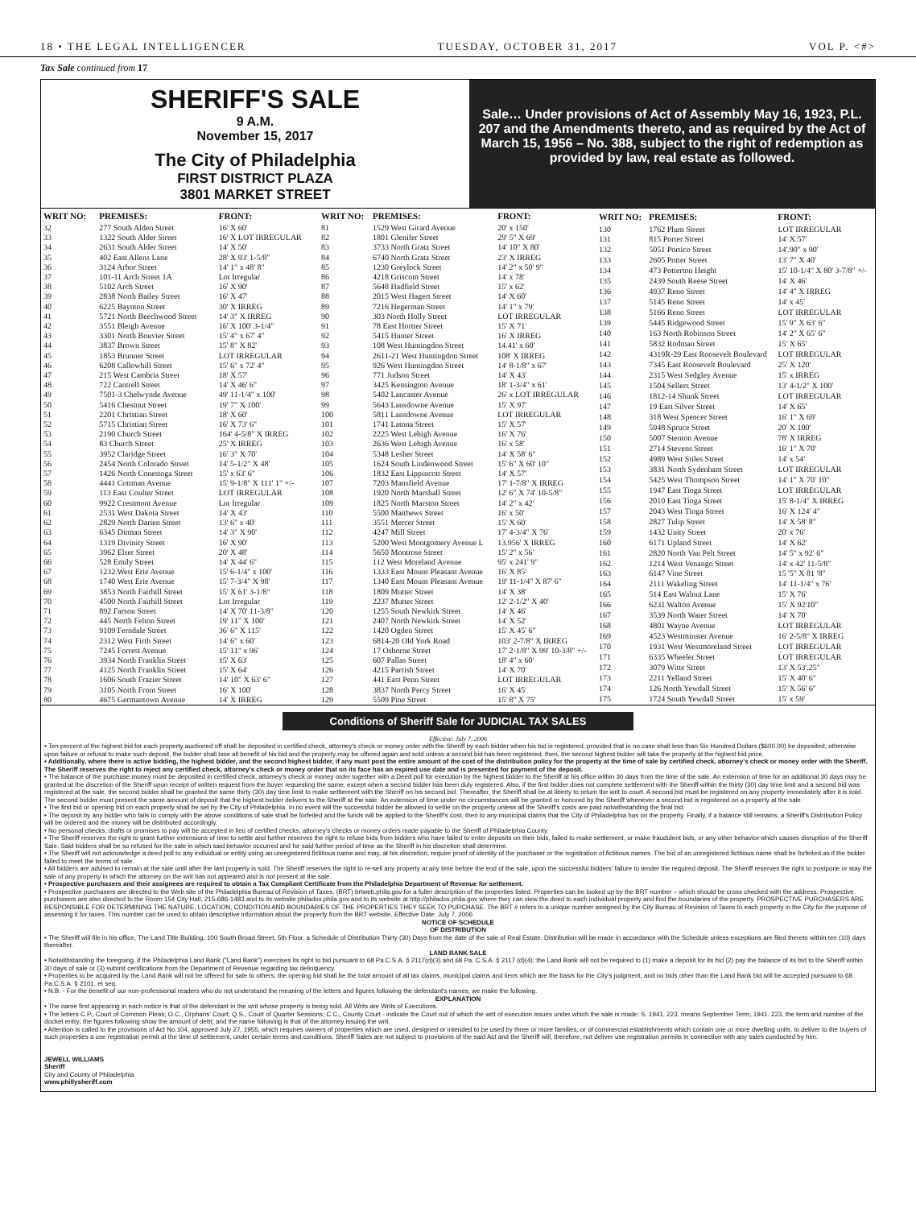18 • THE LEGAL INTELLIGENCER TUESDAY, OCTOBER 31, 2017 VOL P. <#>
Tax Sale continued from 17
SHERIFF'S SALE
9 A.M.
November 15, 2017
The City of Philadelphia
FIRST DISTRICT PLAZA
3801 MARKET STREET
Sale… Under provisions of Act of Assembly May 16, 1923, P.L. 207 and the Amendments thereto, and as required by the Act of March 15, 1956 – No. 388, subject to the right of redemption as provided by law, real estate as followed.
| WRIT NO: | PREMISES: | FRONT: |
| --- | --- | --- |
| 32 | 277 South Alden Street | 16' X 60' |
| 33 | 1322 South Alder Street | 16' X LOT IRREGULAR |
| 34 | 2631 South Alder Street | 14' X 50' |
| 35 | 402 East Allens Lane | 28' X 93' 1-5/8" |
| 36 | 3124 Arbor Street | 14' 1" x 48' 8" |
| 37 | 101-11 Arch Street 1A | Lot Irregular |
| 38 | 5102 Arch Street | 16' X 90' |
| 39 | 2838 North Bailey Street | 16' X 47' |
| 40 | 6225 Baynton Street | 30' X IRREG |
| 41 | 5721 North Beechwood Street | 14' 3" X IRREG |
| 42 | 3551 Bleigh Avenue | 16' X 100' 3-1/4" |
| 43 | 3301 North Bouvier Street | 15' 4" x 67' 4" |
| 44 | 3837 Brown Street | 15' 8" X 82' |
| 45 | 1853 Brunner Street | LOT IRREGULAR |
| 46 | 6208 Callowhill Street | 15' 6" x 72' 4" |
| 47 | 215 West Cambria Street | 18' X 57' |
| 48 | 722 Cantrell Street | 14' X 46' 6" |
| 49 | 7501-3 Chelwynde Avenue | 49' 11-1/4" x 100' |
| 50 | 5416 Chestnut Street | 19' 7" X 100' |
| 51 | 2201 Christian Street | 18' X 60' |
| 52 | 5715 Christian Street | 16' X 73' 6" |
| 53 | 2190 Church Street | 164' 4-5/8" X IRREG |
| 54 | 83 Church Street | 25' X IRREG |
| 55 | 3952 Claridge Street | 16' 3" X 70' |
| 56 | 2454 North Colorado Street | 14' 5-1/2" X 48' |
| 57 | 1426 North Conestoga Street | 15' x 63' 6" |
| 58 | 4441 Cottman Avenue | 15' 9-1/8" X 111' 1" +/- |
| 59 | 113 East Coulter Street | LOT IRREGULAR |
| 60 | 9922 Crestmont Avenue | Lot Irregular |
| 61 | 2531 West Dakota Street | 14' X 43' |
| 62 | 2829 North Darien Street | 13' 6" x 40' |
| 63 | 6345 Ditman Street | 14' 3" X 90' |
| 64 | 1319 Divinity Street | 16' X 90' |
| 65 | 3962 Elser Street | 20' X 48' |
| 66 | 528 Emily Street | 14' X 44' 6" |
| 67 | 1232 West Erie Avenue | 15' 6-1/4" x 100' |
| 68 | 1740 West Erie Avenue | 15' 7-3/4" X 98' |
| 69 | 3853 North Fairhill Street | 15' X 61' 3-1/8" |
| 70 | 4500 North Fairhill Street | Lot Irregular |
| 71 | 892 Farson Street | 14' X 70' 11-3/8" |
| 72 | 445 North Felton Street | 19' 11" X 100' |
| 73 | 9109 Ferndale Street | 36' 6" X 115' |
| 74 | 2312 West Firth Street | 14' 6" x 60' |
| 75 | 7245 Forrest Avenue | 15' 11" x 96' |
| 76 | 3934 North Franklin Street | 15' X 63' |
| 77 | 4125 North Franklin Street | 15' X 64' |
| 78 | 1606 South Frazier Street | 14' 10" X 63' 6" |
| 79 | 3105 North Front Street | 16' X 100' |
| 80 | 4675 Germantown Avenue | 14' X IRREG |
| WRIT NO: | PREMISES: | FRONT: |
| --- | --- | --- |
| 81 | 1529 West Girard Avenue | 20' x 150' |
| 82 | 1801 Glenifer Street | 29' 5" X 69' |
| 83 | 3733 North Gratz Street | 14' 10" X 80' |
| 84 | 6740 North Gratz Street | 23' X IRREG |
| 85 | 1230 Greylock Street | 14' 2" x 50' 9" |
| 86 | 4218 Griscom Street | 14' x 78' |
| 87 | 5648 Hadfield Street | 15' x 62' |
| 88 | 2015 West Hagert Street | 14' X 60' |
| 89 | 7216 Hegerman Street | 14' 1" x 79' |
| 90 | 303 North Holly Street | LOT IRREGULAR |
| 91 | 78 East Hortter Street | 15' X 71' |
| 92 | 5415 Hunter Street | 16' X IRREG |
| 93 | 108 West Huntingdon Street | 14.41' x 60' |
| 94 | 2611-21 West Huntingdon Street | 108' X IRREG |
| 95 | 926 West Huntingdon Street | 14' 8-1/8" x 67' |
| 96 | 771 Judson Street | 14' X 43' |
| 97 | 3425 Kensington Avenue | 18' 1-3/4" x 61' |
| 98 | 5402 Lancaster Avenue | 26' x LOT IRREGULAR |
| 99 | 5643 Lansdowne Avenue | 15' X 97' |
| 100 | 5811 Lansdowne Avenue | LOT IRREGULAR |
| 101 | 1741 Latona Street | 15' X 57' |
| 102 | 2225 West Lehigh Avenue | 16' X 76' |
| 103 | 2636 West Lehigh Avenue | 16' x 58' |
| 104 | 5348 Lesher Street | 14' X 58' 6" |
| 105 | 1624 South Lindenwood Street | 15' 6" X 60' 10" |
| 106 | 1832 East Lippincott Street | 14' X 57' |
| 107 | 7203 Mansfield Avenue | 17' 1-7/8" X IRREG |
| 108 | 1920 North Marshall Street | 12' 6" X 74' 10-5/8" |
| 109 | 1825 North Marston Street | 14' 2" x 42' |
| 110 | 5500 Matthews Street | 16' x 50' |
| 111 | 3551 Mercer Street | 15' X 60' |
| 112 | 4247 Mill Street | 17' 4-3/4" X 76' |
| 113 | 5200 West Montgomery Avenue L | 13.956' X IRREG |
| 114 | 5650 Montrose Street | 15' 2" x 56' |
| 115 | 112 West Moreland Avenue | 95' x 241' 9" |
| 116 | 1333 East Mount Pleasant Avenue | 16' X 85' |
| 117 | 1340 East Mount Pleasant Avenue | 19' 11-1/4" X 87' 6" |
| 118 | 1809 Mutter Street | 14' X 38' |
| 119 | 2237 Mutter Street | 12' 2-1/2" X 40' |
| 120 | 1255 South Newkirk Street | 14' X 46' |
| 121 | 2407 North Newkirk Street | 14' X 52' |
| 122 | 1420 Ogden Street | 15' X 45' 6" |
| 123 | 6814-20 Old York Road | 103' 2-7/8" X IRREG |
| 124 | 17 Osborne Street | 17' 2-1/8" X 99' 10-3/8" +/- |
| 125 | 607 Pallas Street | 18' 4" x 60' |
| 126 | 4215 Parrish Street | 14' X 70' |
| 127 | 441 East Penn Street | LOT IRREGULAR |
| 128 | 3837 North Percy Street | 16' X 45' |
| 129 | 5509 Pine Street | 15' 8" X 75' |
| WRIT NO: | PREMISES: | FRONT: |
| --- | --- | --- |
| 130 | 1762 Plum Street | LOT IRREGULAR |
| 131 | 815 Porter Street | 14' X 57' |
| 132 | 5051 Portico Street | 14'.90" x 90' |
| 133 | 2605 Potter Street | 13' 7" X 40' |
| 134 | 473 Potterton Height | 15' 10-1/4" X 80' 3-7/8" +/- |
| 135 | 2439 South Reese Street | 14' X 46' |
| 136 | 4937 Reno Street | 14' 4" X IRREG |
| 137 | 5145 Reno Street | 14' x 45' |
| 138 | 5166 Reno Street | LOT IRREGULAR |
| 139 | 5445 Ridgewood Street | 15' 9" X 63' 6" |
| 140 | 163 North Robinson Street | 14' 2" X 65' 6" |
| 141 | 5832 Rodman Street | 15' X 65' |
| 142 | 4319R-29 East Roosevelt Boulevard | LOT IRREGULAR |
| 143 | 7345 East Roosevelt Boulevard | 25' X 120' |
| 144 | 2315 West Sedgley Avenue | 15' x IRREG |
| 145 | 1504 Sellers Street | 13' 4-1/2" X 100' |
| 146 | 1812-14 Shunk Street | LOT IRREGULAR |
| 147 | 19 East Silver Street | 14' X 65' |
| 148 | 318 West Spencer Street | 16' 1" X 69' |
| 149 | 5948 Spruce Street | 20' X 100' |
| 150 | 5007 Stenton Avenue | 78' X IRREG |
| 151 | 2714 Stevens Street | 16' 1" X 70' |
| 152 | 4989 West Stiles Street | 14' x 54' |
| 153 | 3831 North Sydenham Street | LOT IRREGULAR |
| 154 | 5425 West Thompson Street | 14' 1" X 70' 10" |
| 155 | 1947 East Tioga Street | LOT IRREGULAR |
| 156 | 2010 East Tioga Street | 15' 8-1/4" X IRREG |
| 157 | 2043 West Tioga Street | 16' X 124' 4" |
| 158 | 2827 Tulip Street | 14' X 58' 8" |
| 159 | 1432 Unity Street | 20' x 76' |
| 160 | 6171 Upland Street | 14' X 62' |
| 161 | 2820 North Van Pelt Street | 14' 5" x 92' 6" |
| 162 | 1214 West Venango Street | 14' x 42' 11-5/8" |
| 163 | 6147 Vine Street | 15 '5" X 81 '8" |
| 164 | 2111 Wakeling Street | 14' 11-1/4" x 76' |
| 165 | 514 East Walnut Lane | 15' X 76' |
| 166 | 6231 Walton Avenue | 15' X 92'10" |
| 167 | 3539 North Water Street | 14' X 70' |
| 168 | 4801 Wayne Avenue | LOT IRREGULAR |
| 169 | 4523 Westminster Avenue | 16' 2-5/8" X IRREG |
| 170 | 1931 West Westmoreland Street | LOT IRREGULAR |
| 171 | 6335 Wheeler Street | LOT IRREGULAR |
| 172 | 3079 Witte Street | 13' X 53'.25" |
| 173 | 2211 Yelland Street | 15' X 40' 6" |
| 174 | 126 North Yewdall Street | 15' X 56' 6" |
| 175 | 1724 South Yewdall Street | 15' x 59' |
Conditions of Sheriff Sale for JUDICIAL TAX SALES
Effective: July 7, 2006
• Ten percent of the highest bid for each property auctioned off shall be deposited in certified check, attorney's check or money order with the Sheriff by each bidder when his bid is registered, provided that in no case shall less than Six Hundred Dollars ($600.00) be deposited, otherwise upon failure or refusal to make such deposit, the bidder shall lose all benefit of his bid and the property may be offered again and sold unless a second bid has been registered, then, the second highest bidder will take the property at the highest bid price.
• Additionally, where there is active bidding, the highest bidder, and the second highest bidder, if any must post the entire amount of the cost of the distribution policy for the property at the time of sale by certified check, attorney's check or money order with the Sheriff. The Sheriff reserves the right to reject any certified check, attorney's check or money order that on its face has an expired use date and is presented for payment of the deposit.
• The balance of the purchase money must be deposited in certified check, attorney's check or money order together with a Deed poll for execution by the highest bidder to the Sheriff at his office within 30 days from the time of the sale. An extension of time for an additional 30 days may be granted at the discretion of the Sheriff upon receipt of written request from the buyer requesting the same, except when a second bidder has been duly registered. Also, if the first bidder does not complete settlement with the Sheriff within the thirty (30) day time limit and a second bid was registered at the sale, the second bidder shall be granted the same thirty (30) day time limit to make settlement with the Sheriff on his second bid. Thereafter, the Sheriff shall be at liberty to return the writ to court. A second bid must be registered on any property immediately after it is sold. The second bidder must present the same amount of deposit that the highest bidder delivers to the Sheriff at the sale. An extension of time under no circumstances will be granted or honored by the Sheriff whenever a second bid is registered on a property at the sale.
• The first bid or opening bid on each property shall be set by the City of Philadelphia. In no event will the successful bidder be allowed to settle on the property unless all the Sheriff's costs are paid notwithstanding the final bid.
• The deposit by any bidder who fails to comply with the above conditions of sale shall be forfeited and the funds will be applied to the Sheriff's cost, then to any municipal claims that the City of Philadelphia has on the property. Finally, if a balance still remains, a Sheriff's Distribution Policy will be ordered and the money will be distributed accordingly.
• No personal checks, drafts or promises to pay will be accepted in lieu of certified checks, attorney's checks or money orders made payable to the Sheriff of Philadelphia County.
• The Sheriff reserves the right to grant further extensions of time to settle and further reserves the right to refuse bids from bidders who have failed to enter deposits on their bids, failed to make settlement, or make fraudulent bids, or any other behavior which causes disruption of the Sheriff Sale. Said bidders shall be so refused for the sale in which said behavior occurred and for said further period of time as the Sheriff in his discretion shall determine.
• The Sheriff will not acknowledge a deed poll to any individual or entity using an unregistered fictitious name and may, at his discretion, require proof of identity of the purchaser or the registration of fictitious names. The bid of an unregistered fictitious name shall be forfeited as if the bidder failed to meet the terms of sale.
• All bidders are advised to remain at the sale until after the last property is sold. The Sheriff reserves the right to re-sell any property at any time before the end of the sale, upon the successful bidders' failure to tender the required deposit. The Sheriff reserves the right to postpone or stay the sale of any property in which the attorney on the writ has not appeared and is not present at the sale.
• Prospective purchasers and their assignees are required to obtain a Tax Compliant Certificate from the Philadelphia Department of Revenue for settlement.
• Prospective purchasers are directed to the Web site of the Philadelphia Bureau of Revision of Taxes, (BRT) brtweb.phila.gov for a fuller description of the properties listed. Properties can be looked up by the BRT number – which should be cross checked with the address. Prospective purchasers are also directed to the Room 154 City Hall, 215-686-1483 and to its website philadox.phila.gov and to its website at http://philadox.phila.gov where they can view the deed to each individual property and find the boundaries of the property. PROSPECTIVE PURCHASERS ARE RESPONSIBLE FOR DETERMINING THE NATURE, LOCATION, CONDITION AND BOUNDARIES OF THE PROPERTIES THEY SEEK TO PURCHASE. The BRT # refers to a unique number assigned by the City Bureau of Revision of Taxes to each property in the City for the purpose of assessing it for taxes. This number can be used to obtain descriptive information about the property from the BRT website. Effective Date: July 7, 2006
NOTICE OF SCHEDULE
OF DISTRIBUTION
• The Sheriff will file in his office, The Land Title Building, 100 South Broad Street, 5th Floor, a Schedule of Distribution Thirty (30) Days from the date of the sale of Real Estate. Distribution will be made in accordance with the Schedule unless exceptions are filed thereto within ten (10) days thereafter.
LAND BANK SALE
• Notwithstanding the foregoing, if the Philadelphia Land Bank ("Land Bank") exercises its right to bid pursuant to 68 Pa.C.S.A. § 2117(d)(3) and 68 Pa. C.S.A. § 2117 (d)(4), the Land Bank will not be required to (1) make a deposit for its bid (2) pay the balance of its bid to the Sheriff within 30 days of sale or (3) submit certifications from the Department of Revenue regarding tax delinquency.
• Properties to be acquired by the Land Bank will not be offered for sale to others; the opening bid shall be the total amount of all tax claims, municipal claims and liens which are the basis for the City's judgment, and no bids other than the Land Bank bid will be accepted pursuant to 68 Pa.C.S.A. § 2101, et seq.
• N.B. - For the benefit of our non-professional readers who do not understand the meaning of the letters and figures following the defendant's names, we make the following.
EXPLANATION
• The name first appearing in each notice is that of the defendant in the writ whose property is being sold. All Writs are Writs of Executions.
• The letters C.P., Court of Common Pleas; O.C., Orphans' Court; Q.S., Court of Quarter Sessions; C.C., County Court - indicate the Court out of which the writ of execution issues under which the sale is made: S. 1941. 223. means September Term, 1941. 223, the term and number of the docket entry; the figures following show the amount of debt; and the name following is that of the attorney issuing the writ.
• Attention is called to the provisions of Act No.104, approved July 27, 1955, which requires owners of properties which are used, designed or intended to be used by three or more families, or of commercial establishments which contain one or more dwelling units, to deliver to the buyers of such properties a use registration permit at the time of settlement, under certain terms and conditions. Sheriff Sales are not subject to provisions of the said Act and the Sheriff will, therefore, not deliver use registration permits in connection with any sales conducted by him.
JEWELL WILLIAMS
Sheriff
City and County of Philadelphia
www.phillysheriff.com